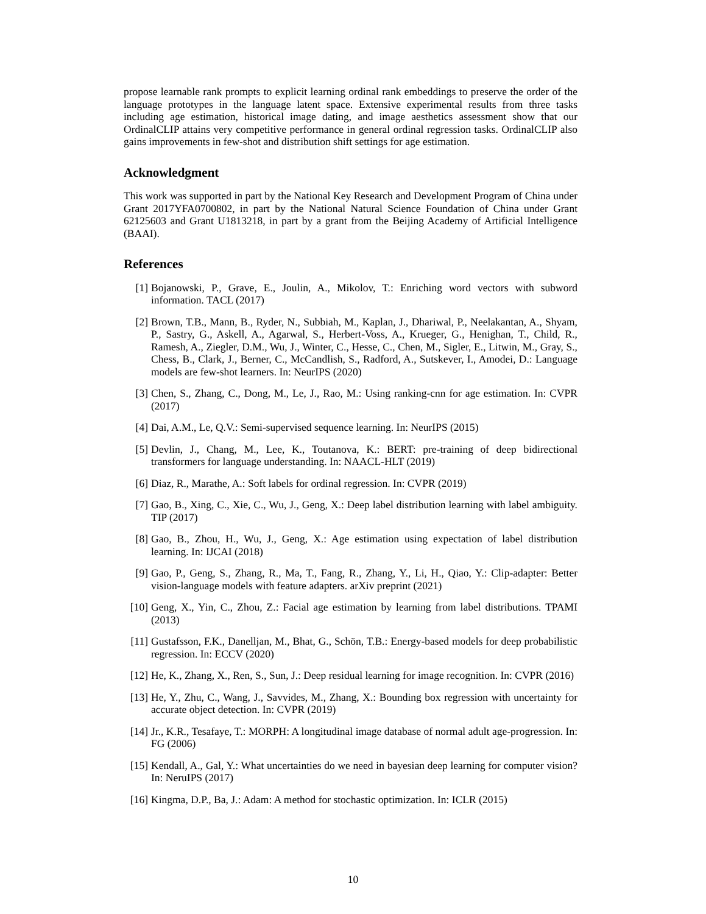propose learnable rank prompts to explicit learning ordinal rank embeddings to preserve the order of the language prototypes in the language latent space. Extensive experimental results from three tasks including age estimation, historical image dating, and image aesthetics assessment show that our OrdinalCLIP attains very competitive performance in general ordinal regression tasks. OrdinalCLIP also gains improvements in few-shot and distribution shift settings for age estimation.
Acknowledgment
This work was supported in part by the National Key Research and Development Program of China under Grant 2017YFA0700802, in part by the National Natural Science Foundation of China under Grant 62125603 and Grant U1813218, in part by a grant from the Beijing Academy of Artificial Intelligence (BAAI).
References
[1] Bojanowski, P., Grave, E., Joulin, A., Mikolov, T.: Enriching word vectors with subword information. TACL (2017)
[2] Brown, T.B., Mann, B., Ryder, N., Subbiah, M., Kaplan, J., Dhariwal, P., Neelakantan, A., Shyam, P., Sastry, G., Askell, A., Agarwal, S., Herbert-Voss, A., Krueger, G., Henighan, T., Child, R., Ramesh, A., Ziegler, D.M., Wu, J., Winter, C., Hesse, C., Chen, M., Sigler, E., Litwin, M., Gray, S., Chess, B., Clark, J., Berner, C., McCandlish, S., Radford, A., Sutskever, I., Amodei, D.: Language models are few-shot learners. In: NeurIPS (2020)
[3] Chen, S., Zhang, C., Dong, M., Le, J., Rao, M.: Using ranking-cnn for age estimation. In: CVPR (2017)
[4] Dai, A.M., Le, Q.V.: Semi-supervised sequence learning. In: NeurIPS (2015)
[5] Devlin, J., Chang, M., Lee, K., Toutanova, K.: BERT: pre-training of deep bidirectional transformers for language understanding. In: NAACL-HLT (2019)
[6] Diaz, R., Marathe, A.: Soft labels for ordinal regression. In: CVPR (2019)
[7] Gao, B., Xing, C., Xie, C., Wu, J., Geng, X.: Deep label distribution learning with label ambiguity. TIP (2017)
[8] Gao, B., Zhou, H., Wu, J., Geng, X.: Age estimation using expectation of label distribution learning. In: IJCAI (2018)
[9] Gao, P., Geng, S., Zhang, R., Ma, T., Fang, R., Zhang, Y., Li, H., Qiao, Y.: Clip-adapter: Better vision-language models with feature adapters. arXiv preprint (2021)
[10] Geng, X., Yin, C., Zhou, Z.: Facial age estimation by learning from label distributions. TPAMI (2013)
[11] Gustafsson, F.K., Danelljan, M., Bhat, G., Schön, T.B.: Energy-based models for deep probabilistic regression. In: ECCV (2020)
[12] He, K., Zhang, X., Ren, S., Sun, J.: Deep residual learning for image recognition. In: CVPR (2016)
[13] He, Y., Zhu, C., Wang, J., Savvides, M., Zhang, X.: Bounding box regression with uncertainty for accurate object detection. In: CVPR (2019)
[14] Jr., K.R., Tesafaye, T.: MORPH: A longitudinal image database of normal adult age-progression. In: FG (2006)
[15] Kendall, A., Gal, Y.: What uncertainties do we need in bayesian deep learning for computer vision? In: NeruIPS (2017)
[16] Kingma, D.P., Ba, J.: Adam: A method for stochastic optimization. In: ICLR (2015)
10